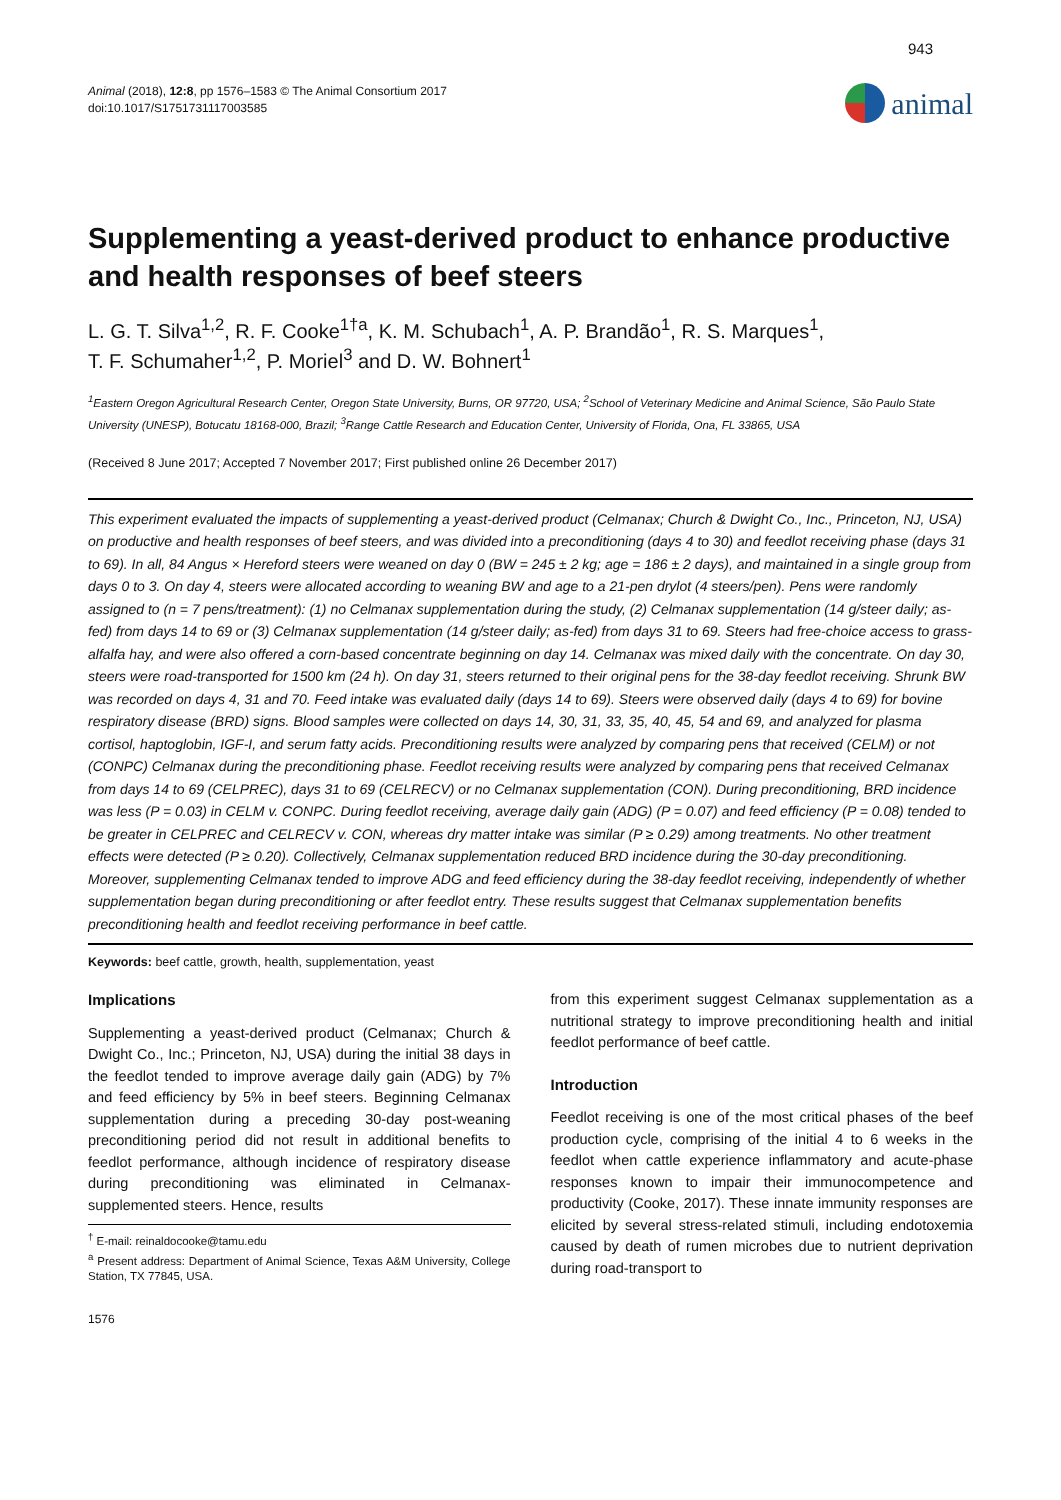943
Animal (2018), 12:8, pp 1576–1583 © The Animal Consortium 2017
doi:10.1017/S1751731117003585
animal
Supplementing a yeast-derived product to enhance productive and health responses of beef steers
L. G. T. Silva<sup>1,2</sup>, R. F. Cooke<sup>1†a</sup>, K. M. Schubach<sup>1</sup>, A. P. Brandão<sup>1</sup>, R. S. Marques<sup>1</sup>,
T. F. Schumaher<sup>1,2</sup>, P. Moriel<sup>3</sup> and D. W. Bohnert<sup>1</sup>
<sup>1</sup> Eastern Oregon Agricultural Research Center, Oregon State University, Burns, OR 97720, USA; <sup>2</sup>School of Veterinary Medicine and Animal Science, São Paulo State University (UNESP), Botucatu 18168-000, Brazil; <sup>3</sup>Range Cattle Research and Education Center, University of Florida, Ona, FL 33865, USA
(Received 8 June 2017; Accepted 7 November 2017; First published online 26 December 2017)
This experiment evaluated the impacts of supplementing a yeast-derived product (Celmanax; Church & Dwight Co., Inc., Princeton, NJ, USA) on productive and health responses of beef steers, and was divided into a preconditioning (days 4 to 30) and feedlot receiving phase (days 31 to 69). In all, 84 Angus × Hereford steers were weaned on day 0 (BW = 245 ± 2 kg; age = 186 ± 2 days), and maintained in a single group from days 0 to 3. On day 4, steers were allocated according to weaning BW and age to a 21-pen drylot (4 steers/pen). Pens were randomly assigned to (n = 7 pens/treatment): (1) no Celmanax supplementation during the study, (2) Celmanax supplementation (14 g/steer daily; as-fed) from days 14 to 69 or (3) Celmanax supplementation (14 g/steer daily; as-fed) from days 31 to 69. Steers had free-choice access to grass-alfalfa hay, and were also offered a corn-based concentrate beginning on day 14. Celmanax was mixed daily with the concentrate. On day 30, steers were road-transported for 1500 km (24 h). On day 31, steers returned to their original pens for the 38-day feedlot receiving. Shrunk BW was recorded on days 4, 31 and 70. Feed intake was evaluated daily (days 14 to 69). Steers were observed daily (days 4 to 69) for bovine respiratory disease (BRD) signs. Blood samples were collected on days 14, 30, 31, 33, 35, 40, 45, 54 and 69, and analyzed for plasma cortisol, haptoglobin, IGF-I, and serum fatty acids. Preconditioning results were analyzed by comparing pens that received (CELM) or not (CONPC) Celmanax during the preconditioning phase. Feedlot receiving results were analyzed by comparing pens that received Celmanax from days 14 to 69 (CELPREC), days 31 to 69 (CELRECV) or no Celmanax supplementation (CON). During preconditioning, BRD incidence was less (P = 0.03) in CELM v. CONPC. During feedlot receiving, average daily gain (ADG) (P = 0.07) and feed efficiency (P = 0.08) tended to be greater in CELPREC and CELRECV v. CON, whereas dry matter intake was similar (P ≥ 0.29) among treatments. No other treatment effects were detected (P ≥ 0.20). Collectively, Celmanax supplementation reduced BRD incidence during the 30-day preconditioning. Moreover, supplementing Celmanax tended to improve ADG and feed efficiency during the 38-day feedlot receiving, independently of whether supplementation began during preconditioning or after feedlot entry. These results suggest that Celmanax supplementation benefits preconditioning health and feedlot receiving performance in beef cattle.
Keywords: beef cattle, growth, health, supplementation, yeast
Implications
Supplementing a yeast-derived product (Celmanax; Church & Dwight Co., Inc.; Princeton, NJ, USA) during the initial 38 days in the feedlot tended to improve average daily gain (ADG) by 7% and feed efficiency by 5% in beef steers. Beginning Celmanax supplementation during a preceding 30-day post-weaning preconditioning period did not result in additional benefits to feedlot performance, although incidence of respiratory disease during preconditioning was eliminated in Celmanax-supplemented steers. Hence, results
<sup>†</sup> E-mail: reinaldocooke@tamu.edu
<sup>a</sup> Present address: Department of Animal Science, Texas A&M University, College Station, TX 77845, USA.
from this experiment suggest Celmanax supplementation as a nutritional strategy to improve preconditioning health and initial feedlot performance of beef cattle.
Introduction
Feedlot receiving is one of the most critical phases of the beef production cycle, comprising of the initial 4 to 6 weeks in the feedlot when cattle experience inflammatory and acute-phase responses known to impair their immunocompetence and productivity (Cooke, 2017). These innate immunity responses are elicited by several stress-related stimuli, including endotoxemia caused by death of rumen microbes due to nutrient deprivation during road-transport to
1576